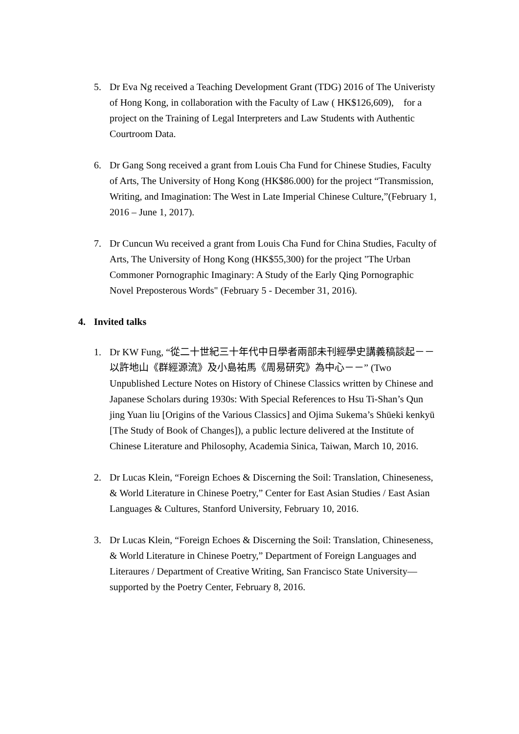5. Dr Eva Ng received a Teaching Development Grant (TDG) 2016 of The Univeristy of Hong Kong, in collaboration with the Faculty of Law ( HK$126,609), for a project on the Training of Legal Interpreters and Law Students with Authentic Courtroom Data.
6. Dr Gang Song received a grant from Louis Cha Fund for Chinese Studies, Faculty of Arts, The University of Hong Kong (HK$86.000) for the project “Transmission, Writing, and Imagination: The West in Late Imperial Chinese Culture,”(February 1, 2016 – June 1, 2017).
7. Dr Cuncun Wu received a grant from Louis Cha Fund for China Studies, Faculty of Arts, The University of Hong Kong (HK$55,300) for the project "The Urban Commoner Pornographic Imaginary: A Study of the Early Qing Pornographic Novel Preposterous Words" (February 5 - December 31, 2016).
4. Invited talks
1. Dr KW Fung, “從二十世紀三十年代中日學者兩部未刊經學史講義稿談起－－以許地山《群經源流》及小島祐馬《周易研究》為中心－－” (Two Unpublished Lecture Notes on History of Chinese Classics written by Chinese and Japanese Scholars during 1930s: With Special References to Hsu Ti-Shan’s Qun jing Yuan liu [Origins of the Various Classics] and Ojima Sukema’s Shūeki kenkyū [The Study of Book of Changes]), a public lecture delivered at the Institute of Chinese Literature and Philosophy, Academia Sinica, Taiwan, March 10, 2016.
2. Dr Lucas Klein, “Foreign Echoes & Discerning the Soil: Translation, Chineseness, & World Literature in Chinese Poetry,” Center for East Asian Studies / East Asian Languages & Cultures, Stanford University, February 10, 2016.
3. Dr Lucas Klein, “Foreign Echoes & Discerning the Soil: Translation, Chineseness, & World Literature in Chinese Poetry,” Department of Foreign Languages and Literaures / Department of Creative Writing, San Francisco State University—supported by the Poetry Center, February 8, 2016.